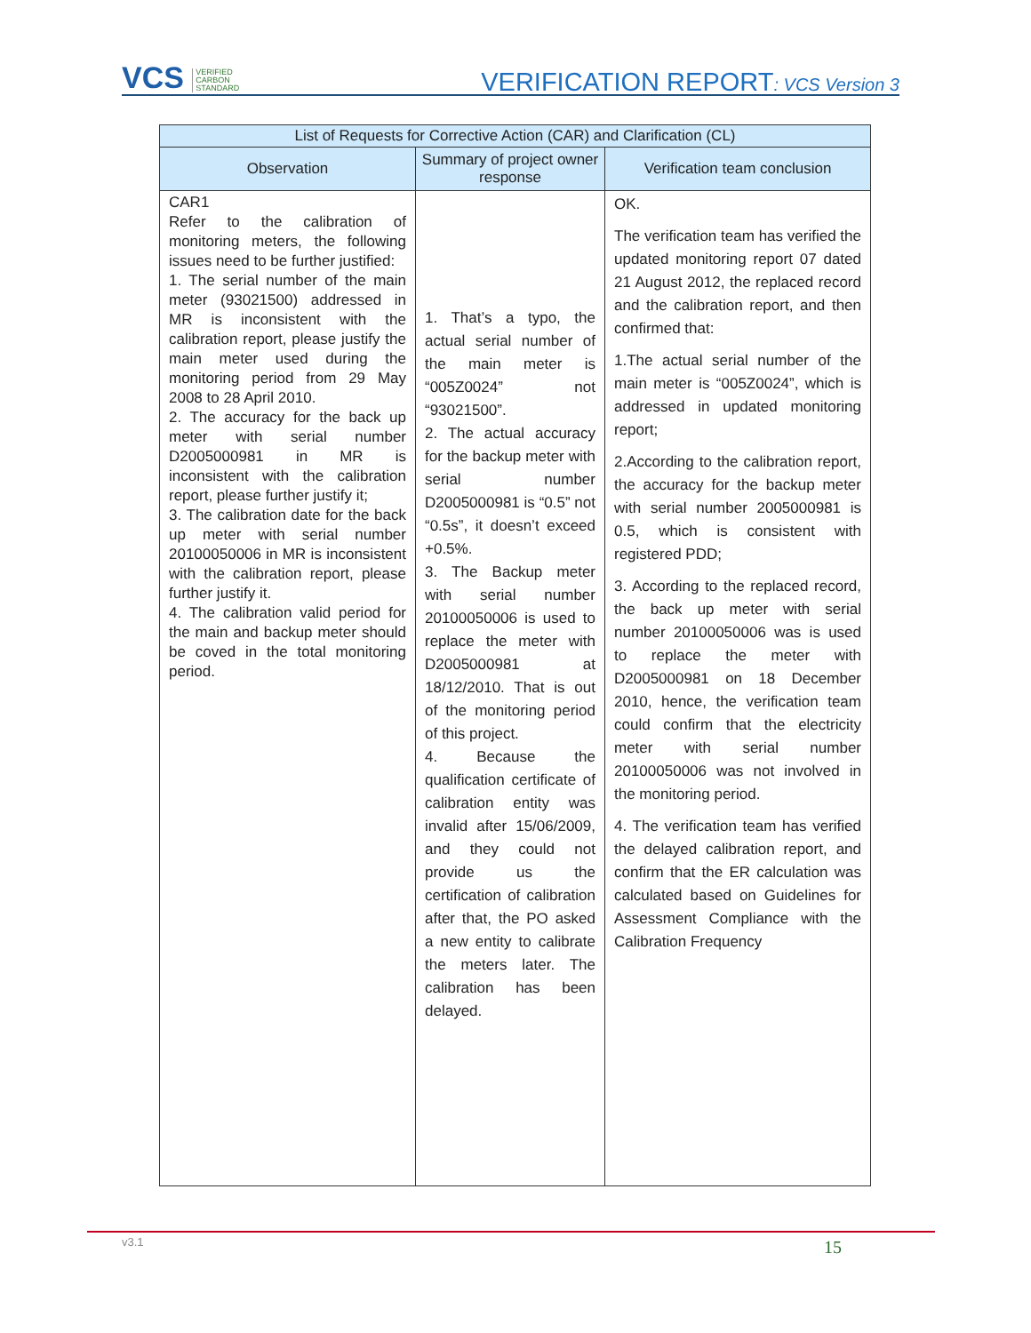VCS VERIFIED
CARBON
STANDARD
VERIFICATION REPORT: VCS Version 3
| List of Requests for Corrective Action (CAR) and Clarification (CL) | | |
| --- | --- | --- |
| Observation | Summary of project owner response | Verification team conclusion |
| CAR1 Refer to the calibration of monitoring meters, the following issues need to be further justified: 1. The serial number of the main meter (93021500) addressed in MR is inconsistent with the calibration report, please justify the main meter used during the monitoring period from 29 May 2008 to 28 April 2010. 2. The accuracy for the back up meter with serial number D2005000981 in MR is inconsistent with the calibration report, please further justify it; 3. The calibration date for the back up meter with serial number 20100050006 in MR is inconsistent with the calibration report, please further justify it. 4. The calibration valid period for the main and backup meter should be coved in the total monitoring period. | 1. That’s a typo, the actual serial number of the main meter is “005Z0024” not “93021500”. 2. The actual accuracy for the backup meter with serial number D2005000981 is “0.5” not “0.5s”, it doesn’t exceed +0.5%. 3. The Backup meter with serial number 20100050006 is used to replace the meter with D2005000981 at 18/12/2010. That is out of the monitoring period of this project. 4. Because the qualification certificate of calibration entity was invalid after 15/06/2009, and they could not provide us the certification of calibration after that, the PO asked a new entity to calibrate the meters later. The calibration has been delayed. | OK. The verification team has verified the updated monitoring report 07 dated 21 August 2012, the replaced record and the calibration report, and then confirmed that: 1.The actual serial number of the main meter is “005Z0024”, which is addressed in updated monitoring report; 2.According to the calibration report, the accuracy for the backup meter with serial number 2005000981 is 0.5, which is consistent with registered PDD; 3. According to the replaced record, the back up meter with serial number 20100050006 was is used to replace the meter with D2005000981 on 18 December 2010, hence, the verification team could confirm that the electricity meter with serial number 20100050006 was not involved in the monitoring period. 4. The verification team has verified the delayed calibration report, and confirm that the ER calculation was calculated based on Guidelines for Assessment Compliance with the Calibration Frequency |
v3.1 15